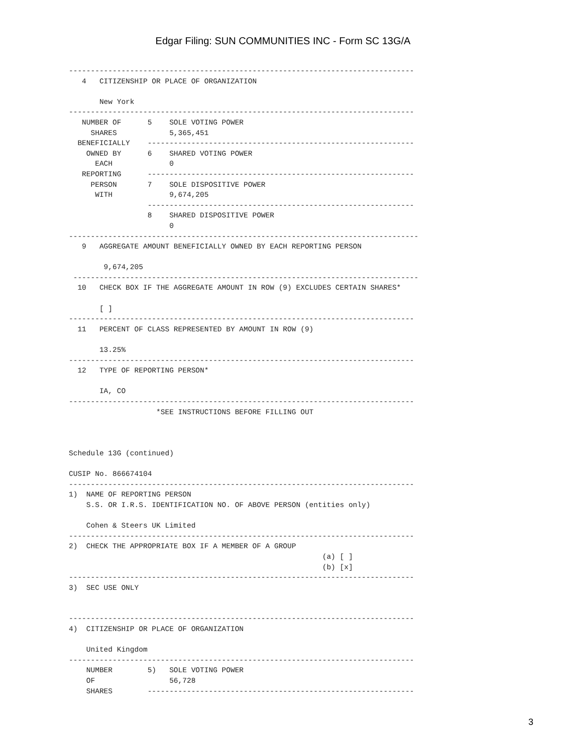Edgar Filing: SUN COMMUNITIES INC - Form SC 13G/A
-------------------------------------------------------------------------------
   4   CITIZENSHIP OR PLACE OF ORGANIZATION

       New York
-------------------------------------------------------------------------------
   NUMBER OF      5    SOLE VOTING POWER
     SHARES            5,365,451
  BENEFICIALLY    -------------------------------------------------------------
    OWNED BY      6    SHARED VOTING POWER
      EACH             0
   REPORTING      -------------------------------------------------------------
     PERSON       7    SOLE DISPOSITIVE POWER
      WITH             9,674,205
                  -------------------------------------------------------------
                  8    SHARED DISPOSITIVE POWER
                       0
--------------------------------------------------------------------------------
   9   AGGREGATE AMOUNT BENEFICIALLY OWNED BY EACH REPORTING PERSON

        9,674,205
 -------------------------------------------------------------------------------
  10   CHECK BOX IF THE AGGREGATE AMOUNT IN ROW (9) EXCLUDES CERTAIN SHARES*

       [ ]
-------------------------------------------------------------------------------
  11   PERCENT OF CLASS REPRESENTED BY AMOUNT IN ROW (9)

       13.25%
-------------------------------------------------------------------------------
  12   TYPE OF REPORTING PERSON*

       IA, CO
-------------------------------------------------------------------------------
                    *SEE INSTRUCTIONS BEFORE FILLING OUT



Schedule 13G (continued)

CUSIP No. 866674104
-------------------------------------------------------------------------------
1)  NAME OF REPORTING PERSON
    S.S. OR I.R.S. IDENTIFICATION NO. OF ABOVE PERSON (entities only)

    Cohen & Steers UK Limited
-------------------------------------------------------------------------------
2)  CHECK THE APPROPRIATE BOX IF A MEMBER OF A GROUP
                                                          (a) [ ]
                                                          (b) [x]
-------------------------------------------------------------------------------
3)  SEC USE ONLY


-------------------------------------------------------------------------------
4)  CITIZENSHIP OR PLACE OF ORGANIZATION

    United Kingdom
-------------------------------------------------------------------------------
    NUMBER        5)   SOLE VOTING POWER
    OF                 56,728
    SHARES        -------------------------------------------------------------
3